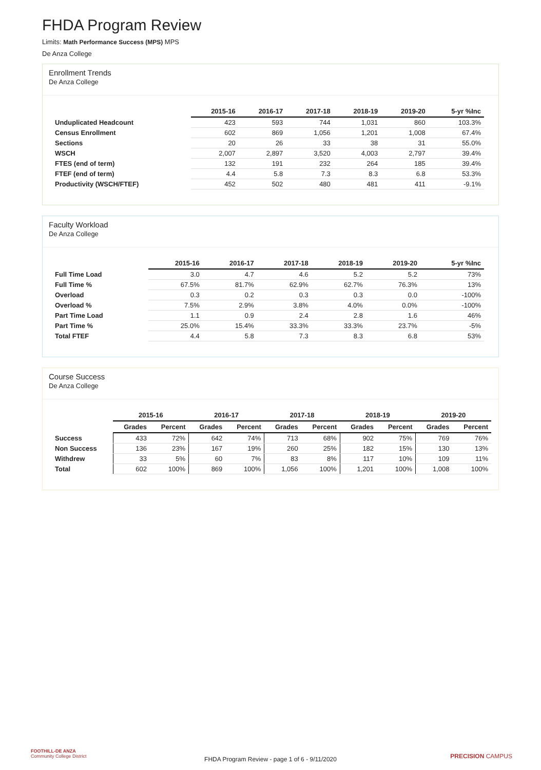FHDA Program Review
Limits: Math Performance Success (MPS) MPS
De Anza College
Enrollment Trends
De Anza College
| | 2015-16 | 2016-17 | 2017-18 | 2018-19 | 2019-20 | 5-yr %Inc |
| --- | --- | --- | --- | --- | --- | --- |
| Unduplicated Headcount | 423 | 593 | 744 | 1,031 | 860 | 103.3% |
| Census Enrollment | 602 | 869 | 1,056 | 1,201 | 1,008 | 67.4% |
| Sections | 20 | 26 | 33 | 38 | 31 | 55.0% |
| WSCH | 2,007 | 2,897 | 3,520 | 4,003 | 2,797 | 39.4% |
| FTES (end of term) | 132 | 191 | 232 | 264 | 185 | 39.4% |
| FTEF (end of term) | 4.4 | 5.8 | 7.3 | 8.3 | 6.8 | 53.3% |
| Productivity (WSCH/FTEF) | 452 | 502 | 480 | 481 | 411 | -9.1% |
Faculty Workload
De Anza College
| | 2015-16 | 2016-17 | 2017-18 | 2018-19 | 2019-20 | 5-yr %Inc |
| --- | --- | --- | --- | --- | --- | --- |
| Full Time Load | 3.0 | 4.7 | 4.6 | 5.2 | 5.2 | 73% |
| Full Time % | 67.5% | 81.7% | 62.9% | 62.7% | 76.3% | 13% |
| Overload | 0.3 | 0.2 | 0.3 | 0.3 | 0.0 | -100% |
| Overload % | 7.5% | 2.9% | 3.8% | 4.0% | 0.0% | -100% |
| Part Time Load | 1.1 | 0.9 | 2.4 | 2.8 | 1.6 | 46% |
| Part Time % | 25.0% | 15.4% | 33.3% | 33.3% | 23.7% | -5% |
| Total FTEF | 4.4 | 5.8 | 7.3 | 8.3 | 6.8 | 53% |
Course Success
De Anza College
| | 2015-16 | | 2016-17 | | 2017-18 | | 2018-19 | | 2019-20 | |
| --- | --- | --- | --- | --- | --- | --- | --- | --- | --- | --- |
| | Grades | Percent | Grades | Percent | Grades | Percent | Grades | Percent | Grades | Percent |
| Success | 433 | 72% | 642 | 74% | 713 | 68% | 902 | 75% | 769 | 76% |
| Non Success | 136 | 23% | 167 | 19% | 260 | 25% | 182 | 15% | 130 | 13% |
| Withdrew | 33 | 5% | 60 | 7% | 83 | 8% | 117 | 10% | 109 | 11% |
| Total | 602 | 100% | 869 | 100% | 1,056 | 100% | 1,201 | 100% | 1,008 | 100% |
FOOTHILL-DE ANZA
Community College District
FHDA Program Review - page 1 of 6 - 9/11/2020 PRECISION CAMPUS